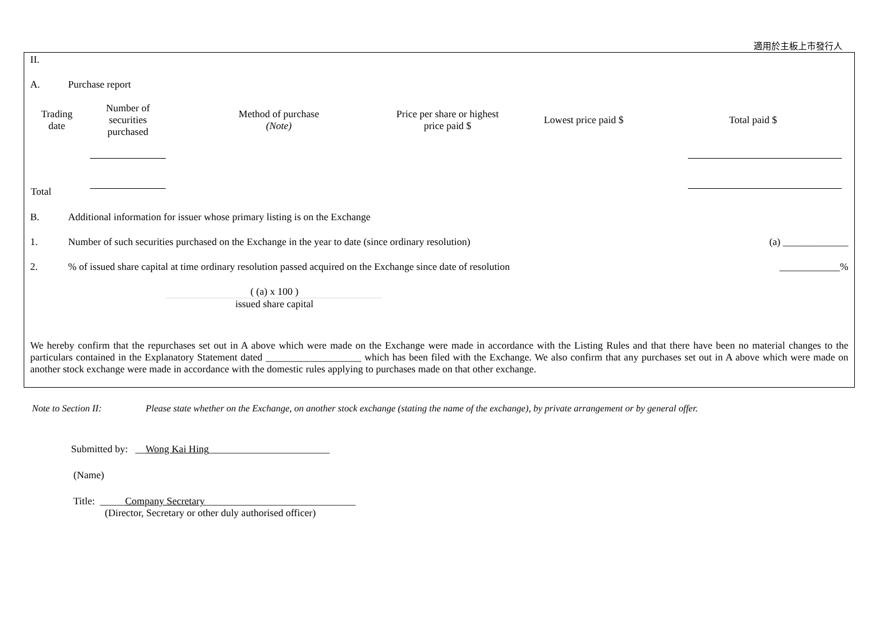適用於主板上市發行人
II.
A. Purchase report
| Trading date | Number of securities purchased | Method of purchase (Note) | Price per share or highest price paid $ | Lowest price paid $ | Total paid $ |
| --- | --- | --- | --- | --- | --- |
| Total | | | | | |
B. Additional information for issuer whose primary listing is on the Exchange
1. Number of such securities purchased on the Exchange in the year to date (since ordinary resolution) (a) _____________
2.% of issued share capital at time ordinary resolution passed acquired on the Exchange since date of resolution ____________%
( (a) x 100 )
issued share capital
We hereby confirm that the repurchases set out in A above which were made on the Exchange were made in accordance with the Listing Rules and that there have been no material changes to the particulars contained in the Explanatory Statement dated ___________________ which has been filed with the Exchange. We also confirm that any purchases set out in A above which were made on another stock exchange were made in accordance with the domestic rules applying to purchases made on that other exchange.
Note to Section II: Please state whether on the Exchange, on another stock exchange (stating the name of the exchange), by private arrangement or by general offer.
Submitted by: __Wong Kai Hing________________________
(Name)
Title: _____Company Secretary______________________________
(Director, Secretary or other duly authorised officer)